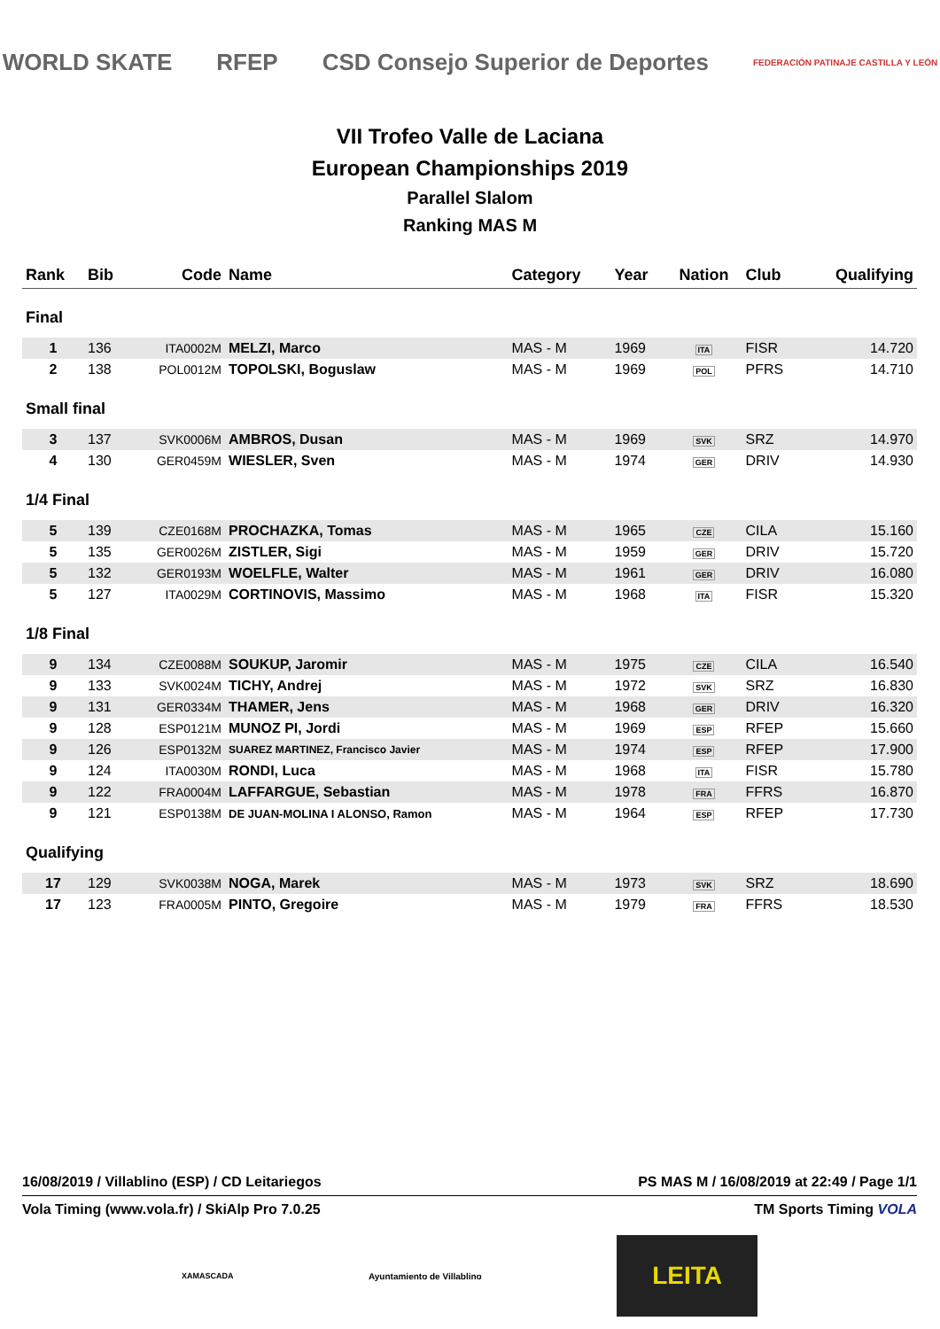WORLD SKATE RFEP
CSD Consejo Superior de Deportes
FEDERACIÓN PATINAJE CASTILLA Y LEÓN
VII Trofeo Valle de Laciana
European Championships 2019
Parallel Slalom
Ranking MAS M
| Rank | Bib | Code | Name | Category | Year | Nation | Club | Qualifying |
| --- | --- | --- | --- | --- | --- | --- | --- | --- |
| Final | | | | | | | | |
| 1 | 136 | ITA0002M | MELZI, Marco | MAS - M | 1969 | ITA | FISR | 14.720 |
| 2 | 138 | POL0012M | TOPOLSKI, Boguslaw | MAS - M | 1969 | POL | PFRS | 14.710 |
| Small final | | | | | | | | |
| 3 | 137 | SVK0006M | AMBROS, Dusan | MAS - M | 1969 | SVK | SRZ | 14.970 |
| 4 | 130 | GER0459M | WIESLER, Sven | MAS - M | 1974 | GER | DRIV | 14.930 |
| 1/4 Final | | | | | | | | |
| 5 | 139 | CZE0168M | PROCHAZKA, Tomas | MAS - M | 1965 | CZE | CILA | 15.160 |
| 5 | 135 | GER0026M | ZISTLER, Sigi | MAS - M | 1959 | GER | DRIV | 15.720 |
| 5 | 132 | GER0193M | WOELFLE, Walter | MAS - M | 1961 | GER | DRIV | 16.080 |
| 5 | 127 | ITA0029M | CORTINOVIS, Massimo | MAS - M | 1968 | ITA | FISR | 15.320 |
| 1/8 Final | | | | | | | | |
| 9 | 134 | CZE0088M | SOUKUP, Jaromir | MAS - M | 1975 | CZE | CILA | 16.540 |
| 9 | 133 | SVK0024M | TICHY, Andrej | MAS - M | 1972 | SVK | SRZ | 16.830 |
| 9 | 131 | GER0334M | THAMER, Jens | MAS - M | 1968 | GER | DRIV | 16.320 |
| 9 | 128 | ESP0121M | MUNOZ PI, Jordi | MAS - M | 1969 | ESP | RFEP | 15.660 |
| 9 | 126 | ESP0132M | SUAREZ MARTINEZ, Francisco Javier | MAS - M | 1974 | ESP | RFEP | 17.900 |
| 9 | 124 | ITA0030M | RONDI, Luca | MAS - M | 1968 | ITA | FISR | 15.780 |
| 9 | 122 | FRA0004M | LAFFARGUE, Sebastian | MAS - M | 1978 | FRA | FFRS | 16.870 |
| 9 | 121 | ESP0138M | DE JUAN-MOLINA I ALONSO, Ramon | MAS - M | 1964 | ESP | RFEP | 17.730 |
| Qualifying | | | | | | | | |
| 17 | 129 | SVK0038M | NOGA, Marek | MAS - M | 1973 | SVK | SRZ | 18.690 |
| 17 | 123 | FRA0005M | PINTO, Gregoire | MAS - M | 1979 | FRA | FFRS | 18.530 |
16/08/2019 / Villablino (ESP) / CD Leitariegos PS MAS M / 16/08/2019 at 22:49 / Page 1/1
Vola Timing (www.vola.fr) / SkiAlp Pro 7.0.25 TM Sports Timing VOLA
XAMASCADA Ayuntamiento de Villablino LEITA